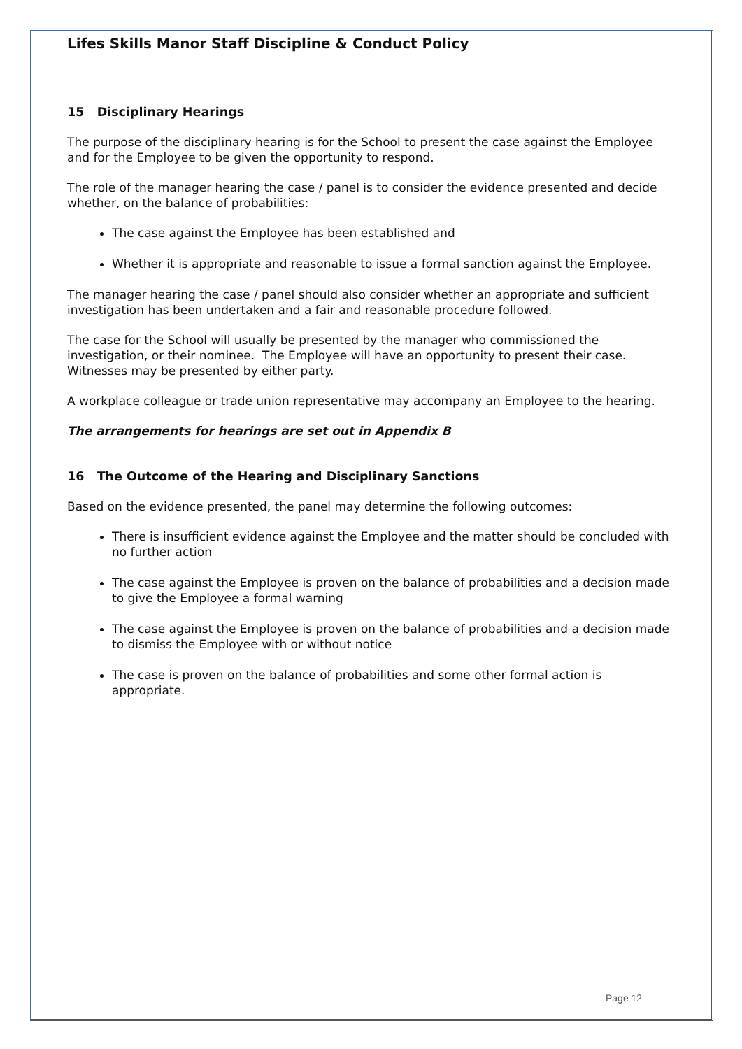Lifes Skills Manor Staff Discipline & Conduct Policy
15 Disciplinary Hearings
The purpose of the disciplinary hearing is for the School to present the case against the Employee and for the Employee to be given the opportunity to respond.
The role of the manager hearing the case / panel is to consider the evidence presented and decide whether, on the balance of probabilities:
The case against the Employee has been established and
Whether it is appropriate and reasonable to issue a formal sanction against the Employee.
The manager hearing the case / panel should also consider whether an appropriate and sufficient investigation has been undertaken and a fair and reasonable procedure followed.
The case for the School will usually be presented by the manager who commissioned the investigation, or their nominee. The Employee will have an opportunity to present their case. Witnesses may be presented by either party.
A workplace colleague or trade union representative may accompany an Employee to the hearing.
The arrangements for hearings are set out in Appendix B
16 The Outcome of the Hearing and Disciplinary Sanctions
Based on the evidence presented, the panel may determine the following outcomes:
There is insufficient evidence against the Employee and the matter should be concluded with no further action
The case against the Employee is proven on the balance of probabilities and a decision made to give the Employee a formal warning
The case against the Employee is proven on the balance of probabilities and a decision made to dismiss the Employee with or without notice
The case is proven on the balance of probabilities and some other formal action is appropriate.
Page 12